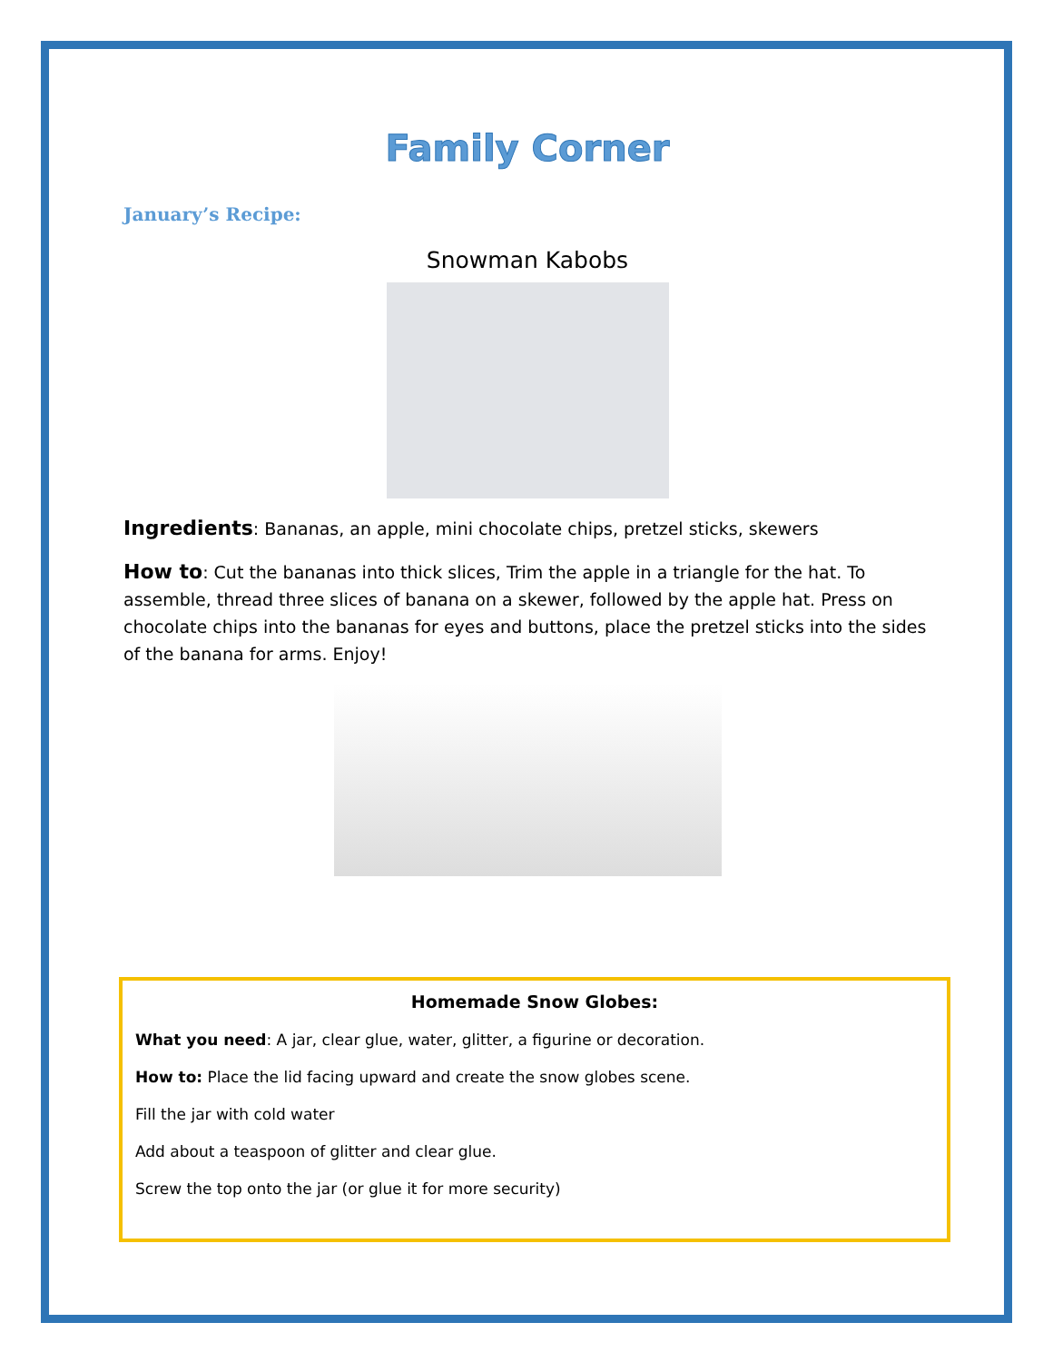Family Corner
January’s Recipe:
Snowman Kabobs
Ingredients: Bananas, an apple, mini chocolate chips, pretzel sticks, skewers
How to: Cut the bananas into thick slices, Trim the apple in a triangle for the hat. To assemble, thread three slices of banana on a skewer, followed by the apple hat. Press on chocolate chips into the bananas for eyes and buttons, place the pretzel sticks into the sides of the banana for arms. Enjoy!
Homemade Snow Globes:
What you need: A jar, clear glue, water, glitter, a figurine or decoration.
How to: Place the lid facing upward and create the snow globes scene.
Fill the jar with cold water
Add about a teaspoon of glitter and clear glue.
Screw the top onto the jar (or glue it for more security)